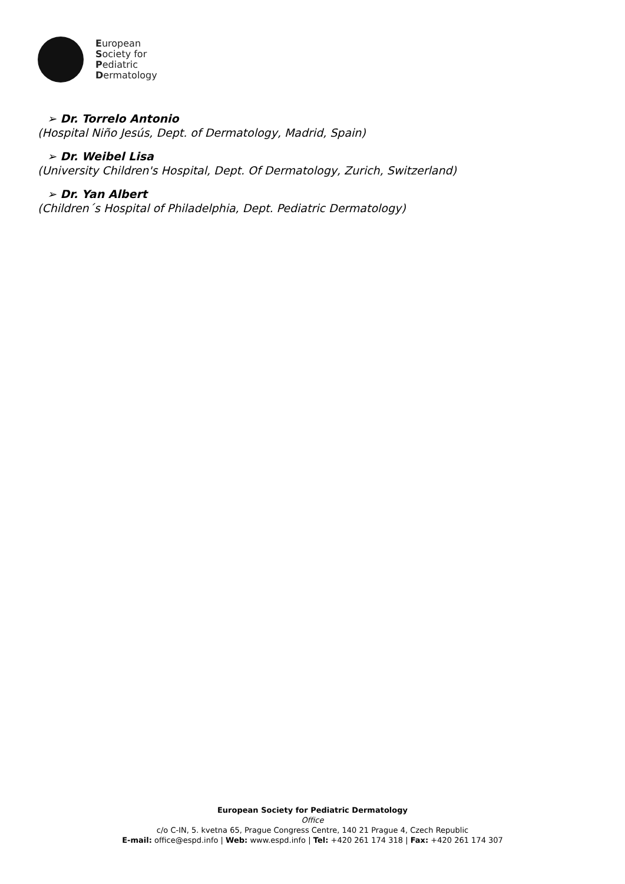European
Society for
Pediatric
Dermatology
➢ Dr. Torrelo Antonio
(Hospital Niño Jesús, Dept. of Dermatology, Madrid, Spain)
➢ Dr. Weibel Lisa
(University Children's Hospital, Dept. Of Dermatology, Zurich, Switzerland)
➢ Dr. Yan Albert
(Children´s Hospital of Philadelphia, Dept. Pediatric Dermatology)
European Society for Pediatric Dermatology
Office
c/o C-IN, 5. kvetna 65, Prague Congress Centre, 140 21 Prague 4, Czech Republic
E-mail: office@espd.info | Web: www.espd.info | Tel: +420 261 174 318 | Fax: +420 261 174 307